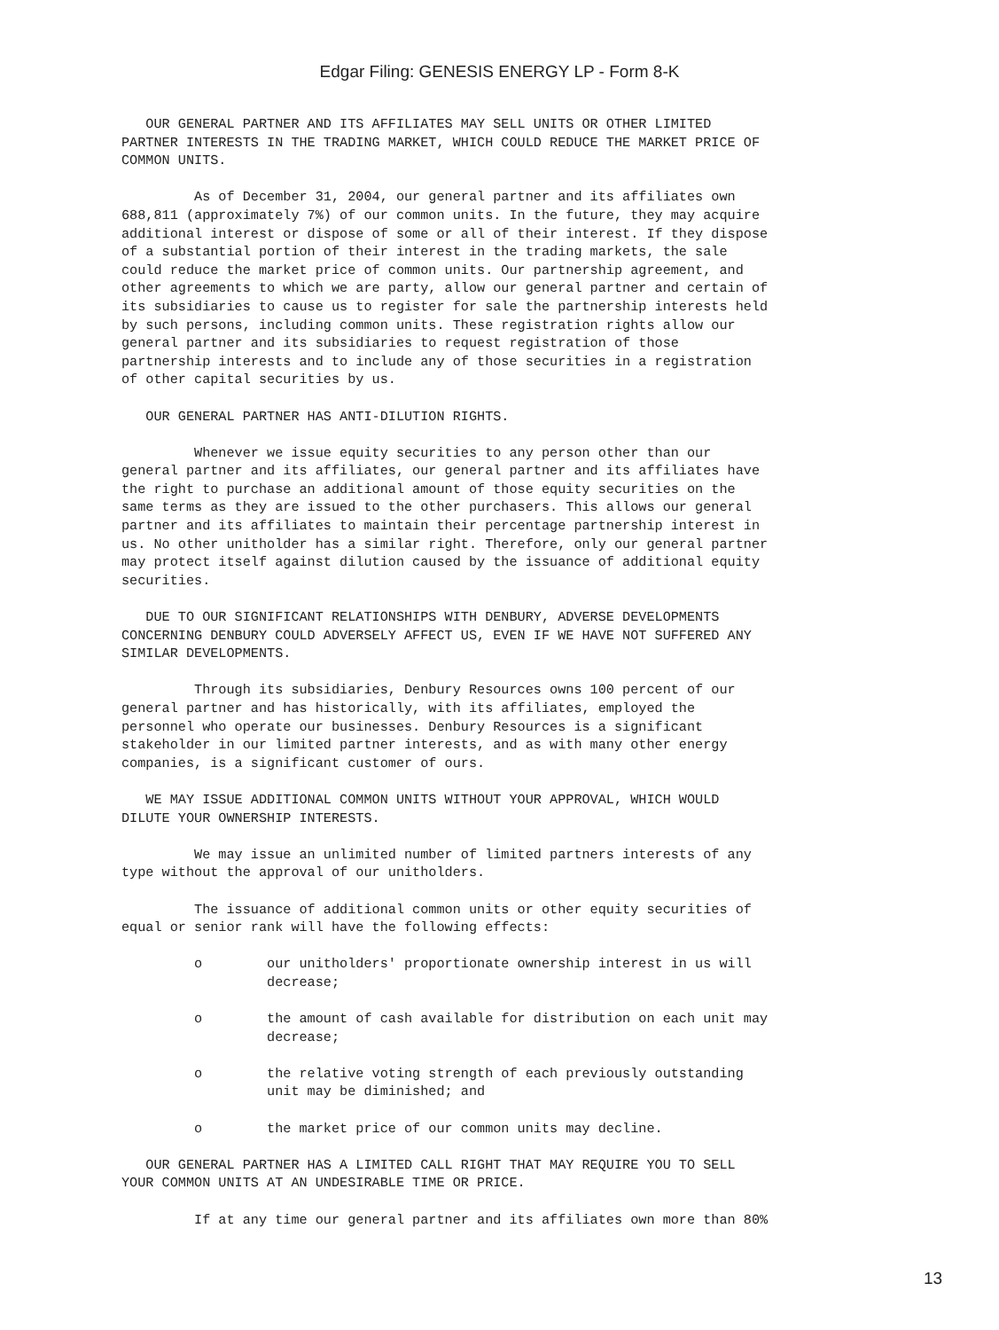Edgar Filing: GENESIS ENERGY LP - Form 8-K
   OUR GENERAL PARTNER AND ITS AFFILIATES MAY SELL UNITS OR OTHER LIMITED
PARTNER INTERESTS IN THE TRADING MARKET, WHICH COULD REDUCE THE MARKET PRICE OF
COMMON UNITS.
         As of December 31, 2004, our general partner and its affiliates own
688,811 (approximately 7%) of our common units. In the future, they may acquire
additional interest or dispose of some or all of their interest. If they dispose
of a substantial portion of their interest in the trading markets, the sale
could reduce the market price of common units. Our partnership agreement, and
other agreements to which we are party, allow our general partner and certain of
its subsidiaries to cause us to register for sale the partnership interests held
by such persons, including common units. These registration rights allow our
general partner and its subsidiaries to request registration of those
partnership interests and to include any of those securities in a registration
of other capital securities by us.
   OUR GENERAL PARTNER HAS ANTI-DILUTION RIGHTS.
         Whenever we issue equity securities to any person other than our
general partner and its affiliates, our general partner and its affiliates have
the right to purchase an additional amount of those equity securities on the
same terms as they are issued to the other purchasers. This allows our general
partner and its affiliates to maintain their percentage partnership interest in
us. No other unitholder has a similar right. Therefore, only our general partner
may protect itself against dilution caused by the issuance of additional equity
securities.
   DUE TO OUR SIGNIFICANT RELATIONSHIPS WITH DENBURY, ADVERSE DEVELOPMENTS
CONCERNING DENBURY COULD ADVERSELY AFFECT US, EVEN IF WE HAVE NOT SUFFERED ANY
SIMILAR DEVELOPMENTS.
         Through its subsidiaries, Denbury Resources owns 100 percent of our
general partner and has historically, with its affiliates, employed the
personnel who operate our businesses. Denbury Resources is a significant
stakeholder in our limited partner interests, and as with many other energy
companies, is a significant customer of ours.
   WE MAY ISSUE ADDITIONAL COMMON UNITS WITHOUT YOUR APPROVAL, WHICH WOULD
DILUTE YOUR OWNERSHIP INTERESTS.
         We may issue an unlimited number of limited partners interests of any
type without the approval of our unitholders.
         The issuance of additional common units or other equity securities of
equal or senior rank will have the following effects:
         o        our unitholders' proportionate ownership interest in us will
                  decrease;
         o        the amount of cash available for distribution on each unit may
                  decrease;
         o        the relative voting strength of each previously outstanding
                  unit may be diminished; and
         o        the market price of our common units may decline.
   OUR GENERAL PARTNER HAS A LIMITED CALL RIGHT THAT MAY REQUIRE YOU TO SELL
YOUR COMMON UNITS AT AN UNDESIRABLE TIME OR PRICE.
         If at any time our general partner and its affiliates own more than 80%
13